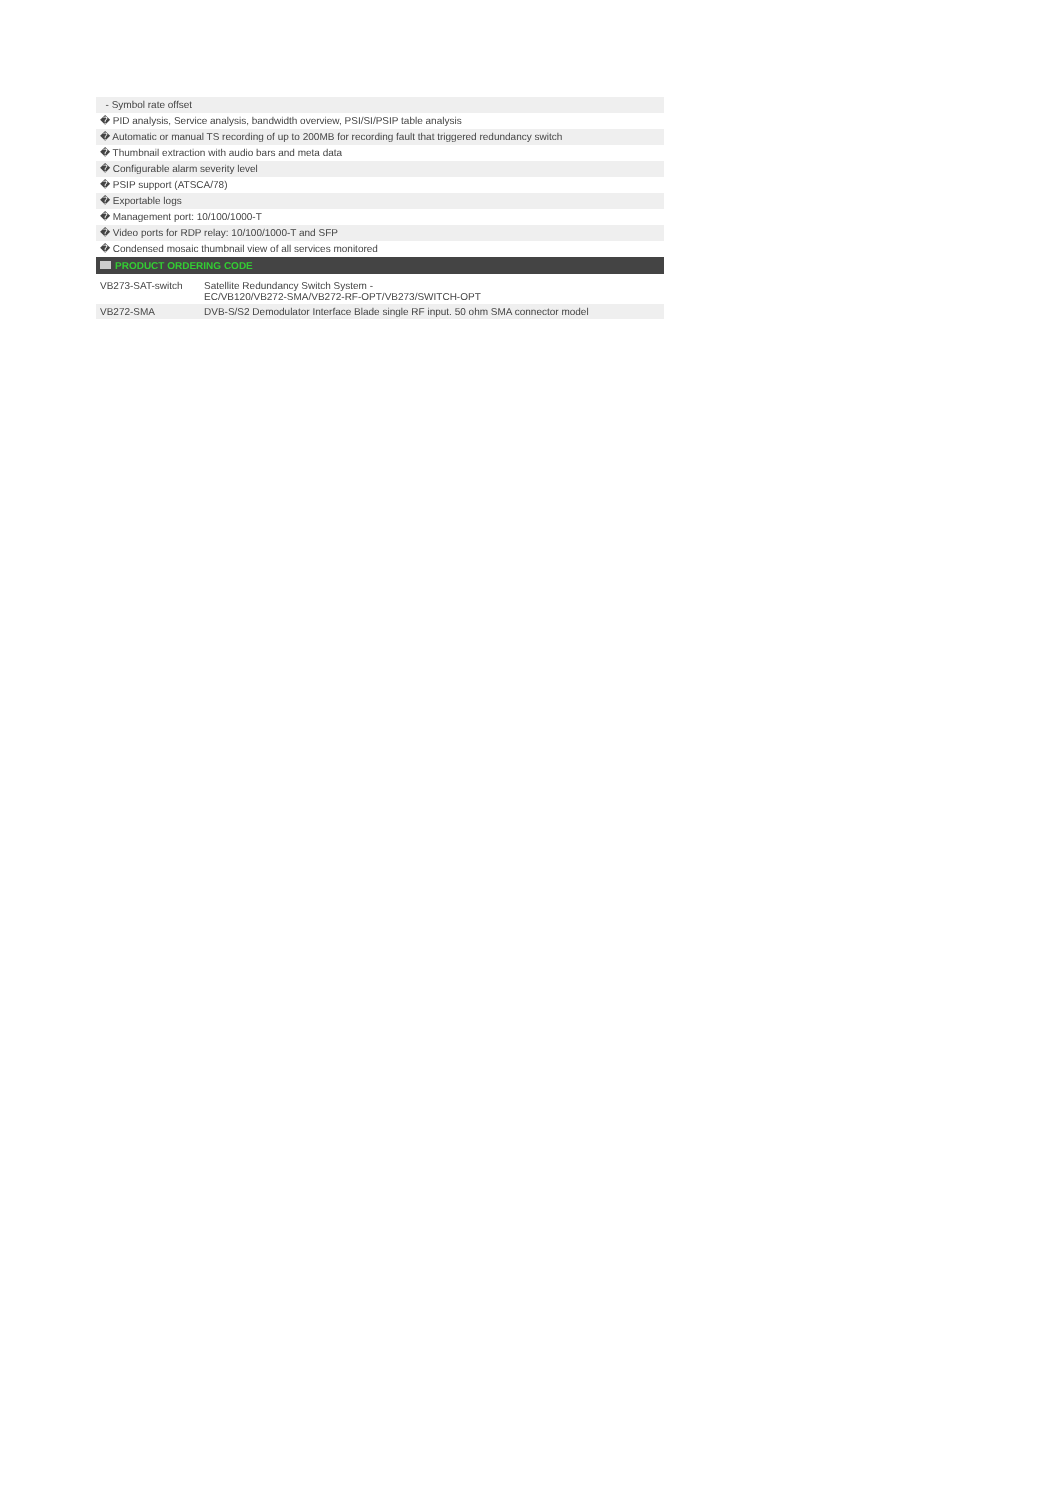- Symbol rate offset
� PID analysis, Service analysis, bandwidth overview, PSI/SI/PSIP table analysis
� Automatic or manual TS recording of up to 200MB for recording fault that triggered redundancy switch
� Thumbnail extraction with audio bars and meta data
� Configurable alarm severity level
� PSIP support (ATSCA/78)
� Exportable logs
� Management port: 10/100/1000-T
� Video ports for RDP relay: 10/100/1000-T and SFP
� Condensed mosaic thumbnail view of all services monitored
PRODUCT ORDERING CODE
| VB273-SAT-switch | Satellite Redundancy Switch System - EC/VB120/VB272-SMA/VB272-RF-OPT/VB273/SWITCH-OPT |
| VB272-SMA | DVB-S/S2 Demodulator Interface Blade single RF input. 50 ohm SMA connector model |